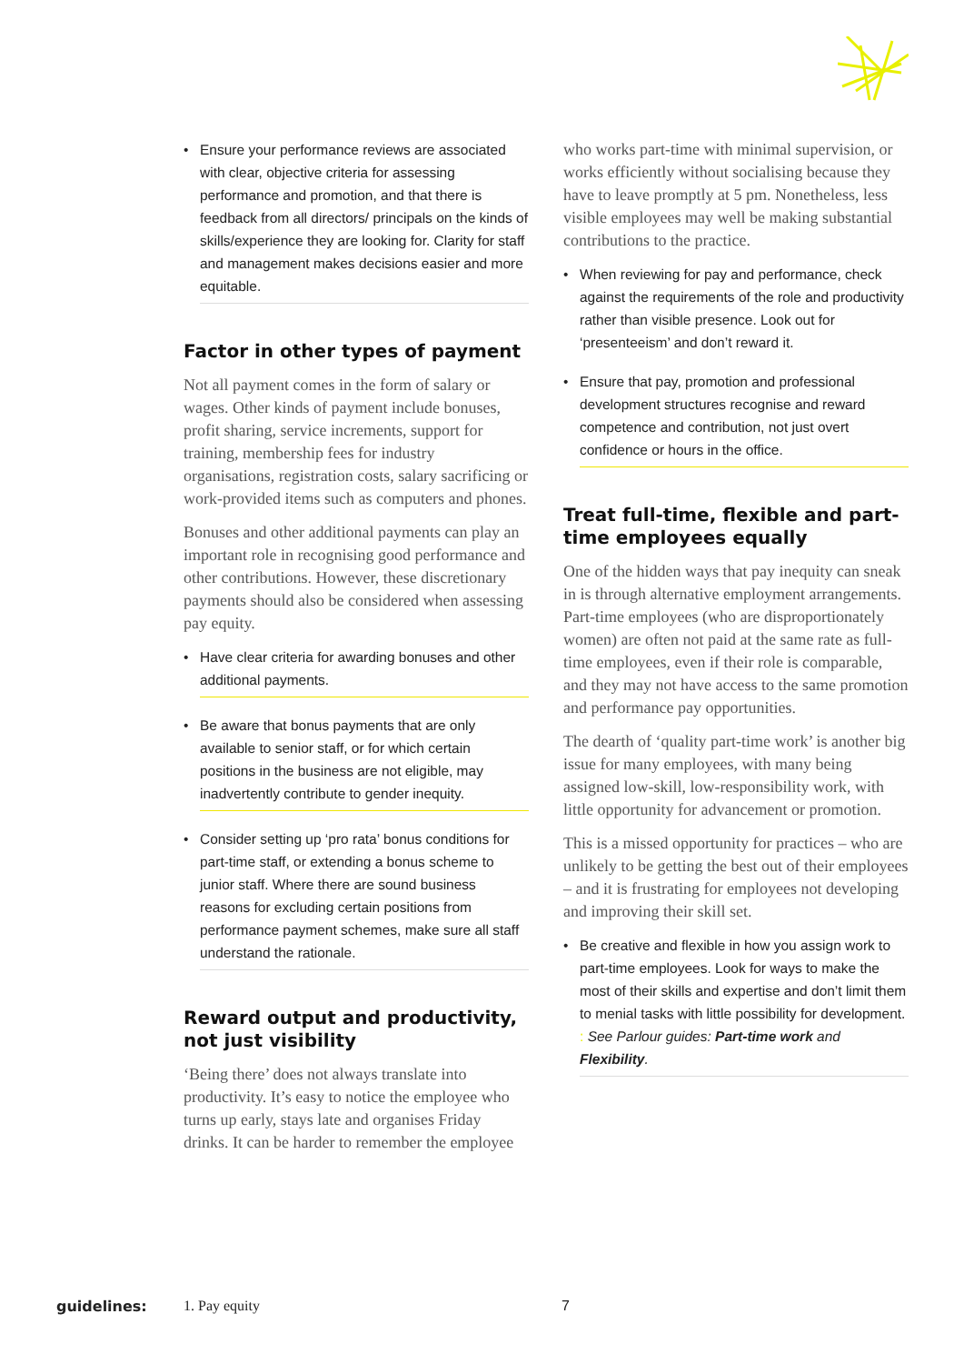• Ensure your performance reviews are associated with clear, objective criteria for assessing performance and promotion, and that there is feedback from all directors/ principals on the kinds of skills/experience they are looking for. Clarity for staff and management makes decisions easier and more equitable.
Factor in other types of payment
Not all payment comes in the form of salary or wages. Other kinds of payment include bonuses, profit sharing, service increments, support for training, membership fees for industry organisations, registration costs, salary sacrificing or work-provided items such as computers and phones.
Bonuses and other additional payments can play an important role in recognising good performance and other contributions. However, these discretionary payments should also be considered when assessing pay equity.
• Have clear criteria for awarding bonuses and other additional payments.
• Be aware that bonus payments that are only available to senior staff, or for which certain positions in the business are not eligible, may inadvertently contribute to gender inequity.
• Consider setting up ‘pro rata’ bonus conditions for part-time staff, or extending a bonus scheme to junior staff. Where there are sound business reasons for excluding certain positions from performance payment schemes, make sure all staff understand the rationale.
Reward output and productivity, not just visibility
‘Being there’ does not always translate into productivity. It’s easy to notice the employee who turns up early, stays late and organises Friday drinks. It can be harder to remember the employee
who works part-time with minimal supervision, or works efficiently without socialising because they have to leave promptly at 5 pm. Nonetheless, less visible employees may well be making substantial contributions to the practice.
• When reviewing for pay and performance, check against the requirements of the role and productivity rather than visible presence. Look out for ‘presenteeism’ and don’t reward it.
• Ensure that pay, promotion and professional development structures recognise and reward competence and contribution, not just overt confidence or hours in the office.
Treat full-time, flexible and part-time employees equally
One of the hidden ways that pay inequity can sneak in is through alternative employment arrangements. Part-time employees (who are disproportionately women) are often not paid at the same rate as full-time employees, even if their role is comparable, and they may not have access to the same promotion and performance pay opportunities.
The dearth of ‘quality part-time work’ is another big issue for many employees, with many being assigned low-skill, low-responsibility work, with little opportunity for advancement or promotion.
This is a missed opportunity for practices – who are unlikely to be getting the best out of their employees – and it is frustrating for employees not developing and improving their skill set.
• Be creative and flexible in how you assign work to part-time employees. Look for ways to make the most of their skills and expertise and don’t limit them to menial tasks with little possibility for development. : See Parlour guides: Part-time work and Flexibility.
guidelines: 1. Pay equity 7